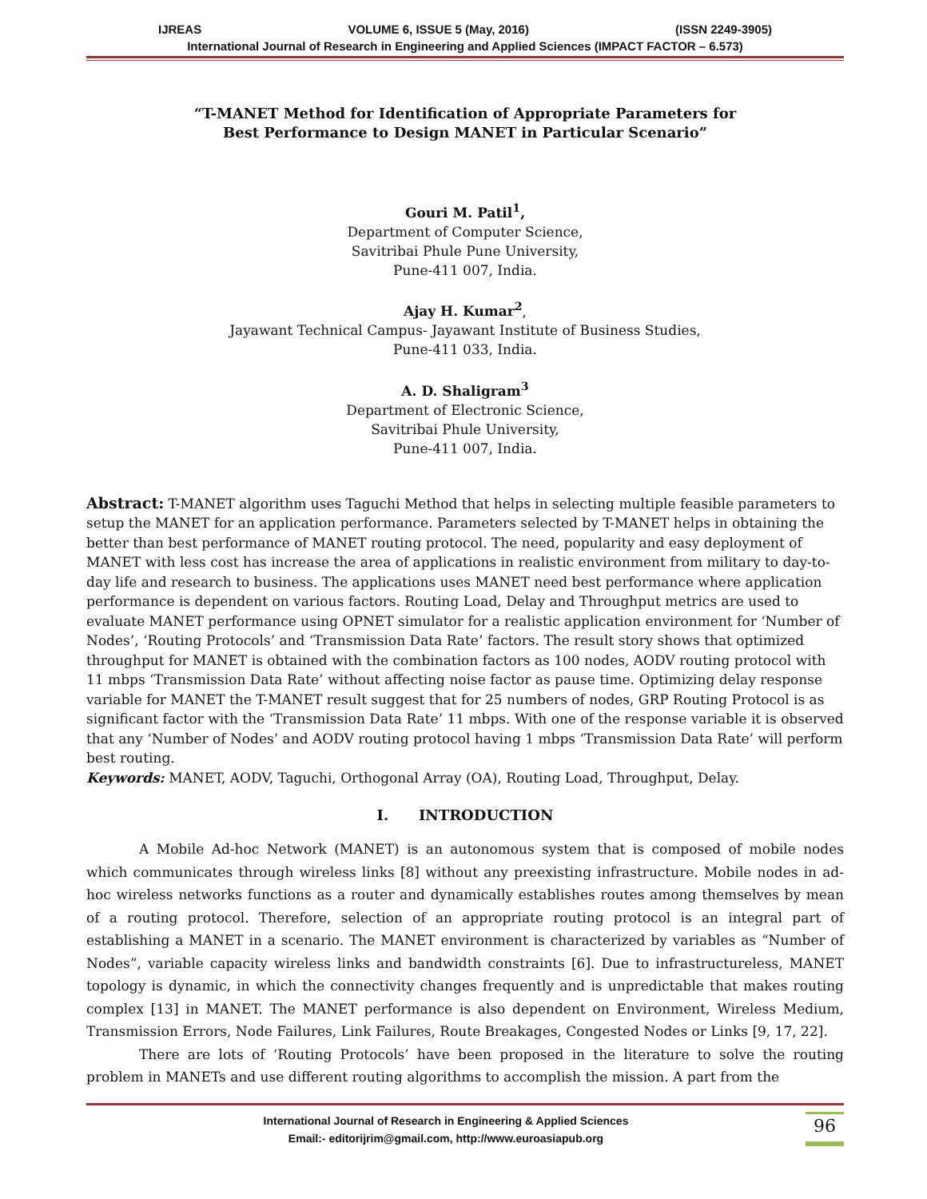IJREAS VOLUME 6, ISSUE 5 (May, 2016) (ISSN 2249-3905)
International Journal of Research in Engineering and Applied Sciences (IMPACT FACTOR – 6.573)
“T-MANET Method for Identification of Appropriate Parameters for
Best Performance to Design MANET in Particular Scenario”
Gouri M. Patil<sup>1</sup>,
Department of Computer Science,
Savitribai Phule Pune University,
Pune-411 007, India.
Ajay H. Kumar<sup>2</sup>,
Jayawant Technical Campus- Jayawant Institute of Business Studies,
Pune-411 033, India.
A. D. Shaligram<sup>3</sup>
Department of Electronic Science,
Savitribai Phule University,
Pune-411 007, India.
Abstract: T-MANET algorithm uses Taguchi Method that helps in selecting multiple feasible parameters to setup the MANET for an application performance. Parameters selected by T-MANET helps in obtaining the better than best performance of MANET routing protocol. The need, popularity and easy deployment of MANET with less cost has increase the area of applications in realistic environment from military to day-to-day life and research to business. The applications uses MANET need best performance where application performance is dependent on various factors. Routing Load, Delay and Throughput metrics are used to evaluate MANET performance using OPNET simulator for a realistic application environment for ‘Number of Nodes’, ‘Routing Protocols’ and ‘Transmission Data Rate’ factors. The result story shows that optimized throughput for MANET is obtained with the combination factors as 100 nodes, AODV routing protocol with 11 mbps ‘Transmission Data Rate’ without affecting noise factor as pause time. Optimizing delay response variable for MANET the T-MANET result suggest that for 25 numbers of nodes, GRP Routing Protocol is as significant factor with the ‘Transmission Data Rate’ 11 mbps. With one of the response variable it is observed that any ‘Number of Nodes’ and AODV routing protocol having 1 mbps ‘Transmission Data Rate’ will perform best routing.
Keywords: MANET, AODV, Taguchi, Orthogonal Array (OA), Routing Load, Throughput, Delay.
I. INTRODUCTION
A Mobile Ad-hoc Network (MANET) is an autonomous system that is composed of mobile nodes which communicates through wireless links [8] without any preexisting infrastructure. Mobile nodes in ad-hoc wireless networks functions as a router and dynamically establishes routes among themselves by mean of a routing protocol. Therefore, selection of an appropriate routing protocol is an integral part of establishing a MANET in a scenario. The MANET environment is characterized by variables as “Number of Nodes”, variable capacity wireless links and bandwidth constraints [6]. Due to infrastructureless, MANET topology is dynamic, in which the connectivity changes frequently and is unpredictable that makes routing complex [13] in MANET. The MANET performance is also dependent on Environment, Wireless Medium, Transmission Errors, Node Failures, Link Failures, Route Breakages, Congested Nodes or Links [9, 17, 22].
There are lots of ‘Routing Protocols’ have been proposed in the literature to solve the routing problem in MANETs and use different routing algorithms to accomplish the mission. A part from the
International Journal of Research in Engineering & Applied Sciences
Email:- editorijrim@gmail.com, http://www.euroasiapub.org
96